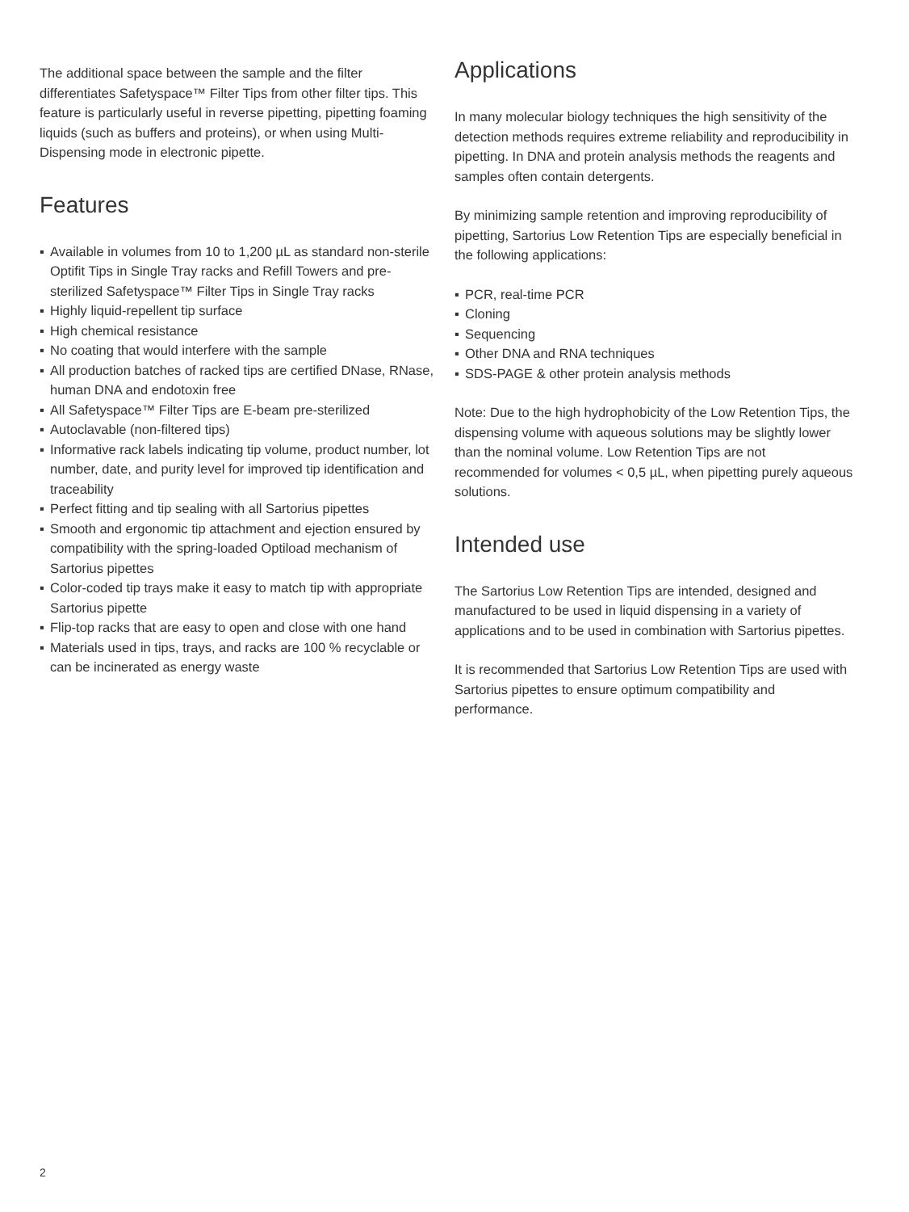The additional space between the sample and the filter differentiates Safetyspace™ Filter Tips from other filter tips. This feature is particularly useful in reverse pipetting, pipetting foaming liquids (such as buffers and proteins), or when using Multi-Dispensing mode in electronic pipette.
Features
▪ Available in volumes from 10 to 1,200 µL as standard non-sterile Optifit Tips in Single Tray racks and Refill Towers and pre-sterilized Safetyspace™ Filter Tips in Single Tray racks
▪ Highly liquid-repellent tip surface
▪ High chemical resistance
▪ No coating that would interfere with the sample
▪ All production batches of racked tips are certified DNase, RNase, human DNA and endotoxin free
▪ All Safetyspace™ Filter Tips are E-beam pre-sterilized
▪ Autoclavable (non-filtered tips)
▪ Informative rack labels indicating tip volume, product number, lot number, date, and purity level for improved tip identification and traceability
▪ Perfect fitting and tip sealing with all Sartorius pipettes
▪ Smooth and ergonomic tip attachment and ejection ensured by compatibility with the spring-loaded Optiload mechanism of Sartorius pipettes
▪ Color-coded tip trays make it easy to match tip with appropriate Sartorius pipette
▪ Flip-top racks that are easy to open and close with one hand
▪ Materials used in tips, trays, and racks are 100 % recyclable or can be incinerated as energy waste
Applications
In many molecular biology techniques the high sensitivity of the detection methods requires extreme reliability and reproducibility in pipetting. In DNA and protein analysis methods the reagents and samples often contain detergents.
By minimizing sample retention and improving reproducibility of pipetting, Sartorius Low Retention Tips are especially beneficial in the following applications:
▪ PCR, real-time PCR
▪ Cloning
▪ Sequencing
▪ Other DNA and RNA techniques
▪ SDS-PAGE & other protein analysis methods
Note: Due to the high hydrophobicity of the Low Retention Tips, the dispensing volume with aqueous solutions may be slightly lower than the nominal volume. Low Retention Tips are not recommended for volumes < 0,5 µL, when pipetting purely aqueous solutions.
Intended use
The Sartorius Low Retention Tips are intended, designed and manufactured to be used in liquid dispensing in a variety of applications and to be used in combination with Sartorius pipettes.
It is recommended that Sartorius Low Retention Tips are used with Sartorius pipettes to ensure optimum compatibility and performance.
2